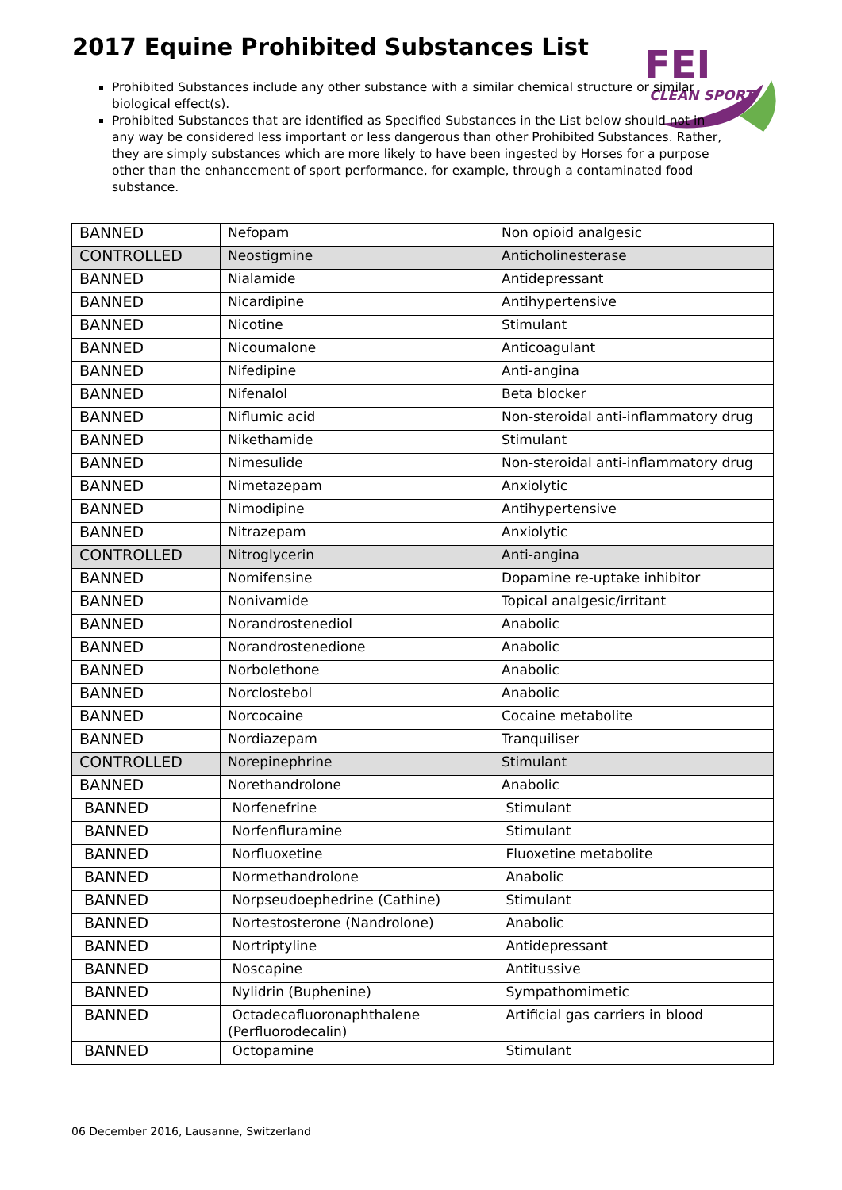2017 Equine Prohibited Substances List
FEI
CLEAN SPORT
Prohibited Substances include any other substance with a similar chemical structure or similar biological effect(s).
Prohibited Substances that are identified as Specified Substances in the List below should not in any way be considered less important or less dangerous than other Prohibited Substances. Rather, they are simply substances which are more likely to have been ingested by Horses for a purpose other than the enhancement of sport performance, for example, through a contaminated food substance.
| BANNED | Nefopam | Non opioid analgesic |
| CONTROLLED | Neostigmine | Anticholinesterase |
| BANNED | Nialamide | Antidepressant |
| BANNED | Nicardipine | Antihypertensive |
| BANNED | Nicotine | Stimulant |
| BANNED | Nicoumalone | Anticoagulant |
| BANNED | Nifedipine | Anti-angina |
| BANNED | Nifenalol | Beta blocker |
| BANNED | Niflumic acid | Non-steroidal anti-inflammatory drug |
| BANNED | Nikethamide | Stimulant |
| BANNED | Nimesulide | Non-steroidal anti-inflammatory drug |
| BANNED | Nimetazepam | Anxiolytic |
| BANNED | Nimodipine | Antihypertensive |
| BANNED | Nitrazepam | Anxiolytic |
| CONTROLLED | Nitroglycerin | Anti-angina |
| BANNED | Nomifensine | Dopamine re-uptake inhibitor |
| BANNED | Nonivamide | Topical analgesic/irritant |
| BANNED | Norandrostenediol | Anabolic |
| BANNED | Norandrostenedione | Anabolic |
| BANNED | Norbolethone | Anabolic |
| BANNED | Norclostebol | Anabolic |
| BANNED | Norcocaine | Cocaine metabolite |
| BANNED | Nordiazepam | Tranquiliser |
| CONTROLLED | Norepinephrine | Stimulant |
| BANNED | Norethandrolone | Anabolic |
| BANNED | Norfenefrine | Stimulant |
| BANNED | Norfenfluramine | Stimulant |
| BANNED | Norfluoxetine | Fluoxetine metabolite |
| BANNED | Normethandrolone | Anabolic |
| BANNED | Norpseudoephedrine (Cathine) | Stimulant |
| BANNED | Nortestosterone (Nandrolone) | Anabolic |
| BANNED | Nortriptyline | Antidepressant |
| BANNED | Noscapine | Antitussive |
| BANNED | Nylidrin (Buphenine) | Sympathomimetic |
| BANNED | Octadecafluoronaphthalene (Perfluorodecalin) | Artificial gas carriers in blood |
| BANNED | Octopamine | Stimulant |
06 December 2016, Lausanne, Switzerland